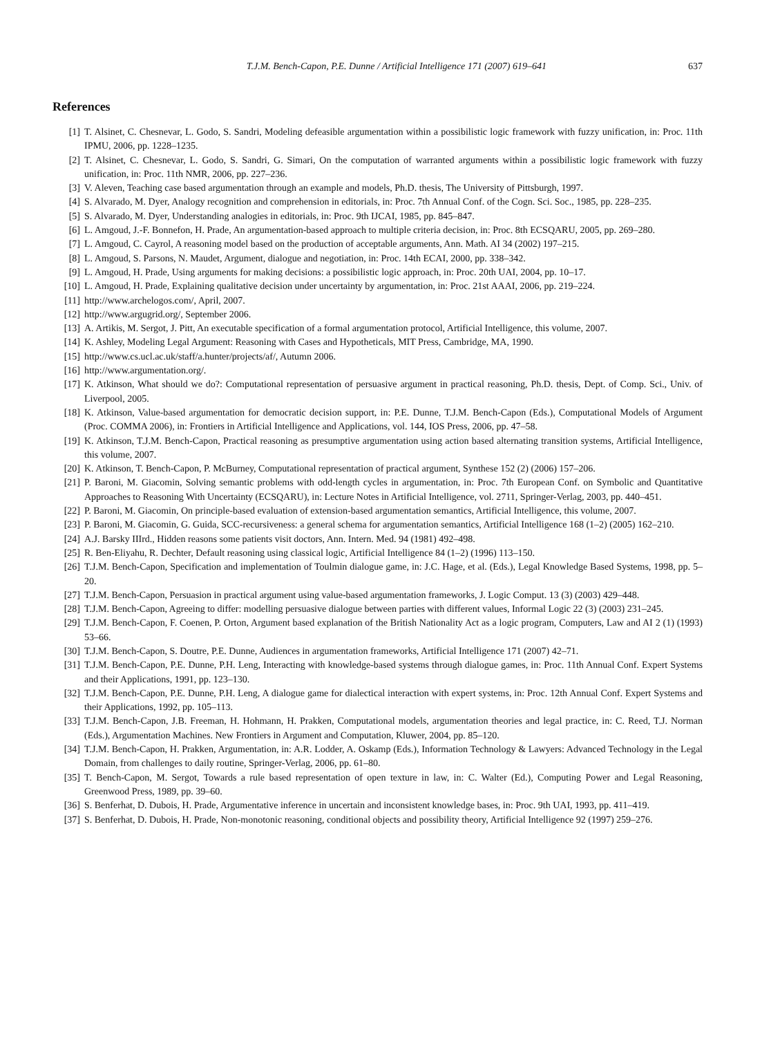T.J.M. Bench-Capon, P.E. Dunne / Artificial Intelligence 171 (2007) 619–641 637
References
[1] T. Alsinet, C. Chesnevar, L. Godo, S. Sandri, Modeling defeasible argumentation within a possibilistic logic framework with fuzzy unification, in: Proc. 11th IPMU, 2006, pp. 1228–1235.
[2] T. Alsinet, C. Chesnevar, L. Godo, S. Sandri, G. Simari, On the computation of warranted arguments within a possibilistic logic framework with fuzzy unification, in: Proc. 11th NMR, 2006, pp. 227–236.
[3] V. Aleven, Teaching case based argumentation through an example and models, Ph.D. thesis, The University of Pittsburgh, 1997.
[4] S. Alvarado, M. Dyer, Analogy recognition and comprehension in editorials, in: Proc. 7th Annual Conf. of the Cogn. Sci. Soc., 1985, pp. 228–235.
[5] S. Alvarado, M. Dyer, Understanding analogies in editorials, in: Proc. 9th IJCAI, 1985, pp. 845–847.
[6] L. Amgoud, J.-F. Bonnefon, H. Prade, An argumentation-based approach to multiple criteria decision, in: Proc. 8th ECSQARU, 2005, pp. 269–280.
[7] L. Amgoud, C. Cayrol, A reasoning model based on the production of acceptable arguments, Ann. Math. AI 34 (2002) 197–215.
[8] L. Amgoud, S. Parsons, N. Maudet, Argument, dialogue and negotiation, in: Proc. 14th ECAI, 2000, pp. 338–342.
[9] L. Amgoud, H. Prade, Using arguments for making decisions: a possibilistic logic approach, in: Proc. 20th UAI, 2004, pp. 10–17.
[10] L. Amgoud, H. Prade, Explaining qualitative decision under uncertainty by argumentation, in: Proc. 21st AAAI, 2006, pp. 219–224.
[11] http://www.archelogos.com/, April, 2007.
[12] http://www.argugrid.org/, September 2006.
[13] A. Artikis, M. Sergot, J. Pitt, An executable specification of a formal argumentation protocol, Artificial Intelligence, this volume, 2007.
[14] K. Ashley, Modeling Legal Argument: Reasoning with Cases and Hypotheticals, MIT Press, Cambridge, MA, 1990.
[15] http://www.cs.ucl.ac.uk/staff/a.hunter/projects/af/, Autumn 2006.
[16] http://www.argumentation.org/.
[17] K. Atkinson, What should we do?: Computational representation of persuasive argument in practical reasoning, Ph.D. thesis, Dept. of Comp. Sci., Univ. of Liverpool, 2005.
[18] K. Atkinson, Value-based argumentation for democratic decision support, in: P.E. Dunne, T.J.M. Bench-Capon (Eds.), Computational Models of Argument (Proc. COMMA 2006), in: Frontiers in Artificial Intelligence and Applications, vol. 144, IOS Press, 2006, pp. 47–58.
[19] K. Atkinson, T.J.M. Bench-Capon, Practical reasoning as presumptive argumentation using action based alternating transition systems, Artificial Intelligence, this volume, 2007.
[20] K. Atkinson, T. Bench-Capon, P. McBurney, Computational representation of practical argument, Synthese 152 (2) (2006) 157–206.
[21] P. Baroni, M. Giacomin, Solving semantic problems with odd-length cycles in argumentation, in: Proc. 7th European Conf. on Symbolic and Quantitative Approaches to Reasoning With Uncertainty (ECSQARU), in: Lecture Notes in Artificial Intelligence, vol. 2711, Springer-Verlag, 2003, pp. 440–451.
[22] P. Baroni, M. Giacomin, On principle-based evaluation of extension-based argumentation semantics, Artificial Intelligence, this volume, 2007.
[23] P. Baroni, M. Giacomin, G. Guida, SCC-recursiveness: a general schema for argumentation semantics, Artificial Intelligence 168 (1–2) (2005) 162–210.
[24] A.J. Barsky IIIrd., Hidden reasons some patients visit doctors, Ann. Intern. Med. 94 (1981) 492–498.
[25] R. Ben-Eliyahu, R. Dechter, Default reasoning using classical logic, Artificial Intelligence 84 (1–2) (1996) 113–150.
[26] T.J.M. Bench-Capon, Specification and implementation of Toulmin dialogue game, in: J.C. Hage, et al. (Eds.), Legal Knowledge Based Systems, 1998, pp. 5–20.
[27] T.J.M. Bench-Capon, Persuasion in practical argument using value-based argumentation frameworks, J. Logic Comput. 13 (3) (2003) 429–448.
[28] T.J.M. Bench-Capon, Agreeing to differ: modelling persuasive dialogue between parties with different values, Informal Logic 22 (3) (2003) 231–245.
[29] T.J.M. Bench-Capon, F. Coenen, P. Orton, Argument based explanation of the British Nationality Act as a logic program, Computers, Law and AI 2 (1) (1993) 53–66.
[30] T.J.M. Bench-Capon, S. Doutre, P.E. Dunne, Audiences in argumentation frameworks, Artificial Intelligence 171 (2007) 42–71.
[31] T.J.M. Bench-Capon, P.E. Dunne, P.H. Leng, Interacting with knowledge-based systems through dialogue games, in: Proc. 11th Annual Conf. Expert Systems and their Applications, 1991, pp. 123–130.
[32] T.J.M. Bench-Capon, P.E. Dunne, P.H. Leng, A dialogue game for dialectical interaction with expert systems, in: Proc. 12th Annual Conf. Expert Systems and their Applications, 1992, pp. 105–113.
[33] T.J.M. Bench-Capon, J.B. Freeman, H. Hohmann, H. Prakken, Computational models, argumentation theories and legal practice, in: C. Reed, T.J. Norman (Eds.), Argumentation Machines. New Frontiers in Argument and Computation, Kluwer, 2004, pp. 85–120.
[34] T.J.M. Bench-Capon, H. Prakken, Argumentation, in: A.R. Lodder, A. Oskamp (Eds.), Information Technology & Lawyers: Advanced Technology in the Legal Domain, from challenges to daily routine, Springer-Verlag, 2006, pp. 61–80.
[35] T. Bench-Capon, M. Sergot, Towards a rule based representation of open texture in law, in: C. Walter (Ed.), Computing Power and Legal Reasoning, Greenwood Press, 1989, pp. 39–60.
[36] S. Benferhat, D. Dubois, H. Prade, Argumentative inference in uncertain and inconsistent knowledge bases, in: Proc. 9th UAI, 1993, pp. 411–419.
[37] S. Benferhat, D. Dubois, H. Prade, Non-monotonic reasoning, conditional objects and possibility theory, Artificial Intelligence 92 (1997) 259–276.